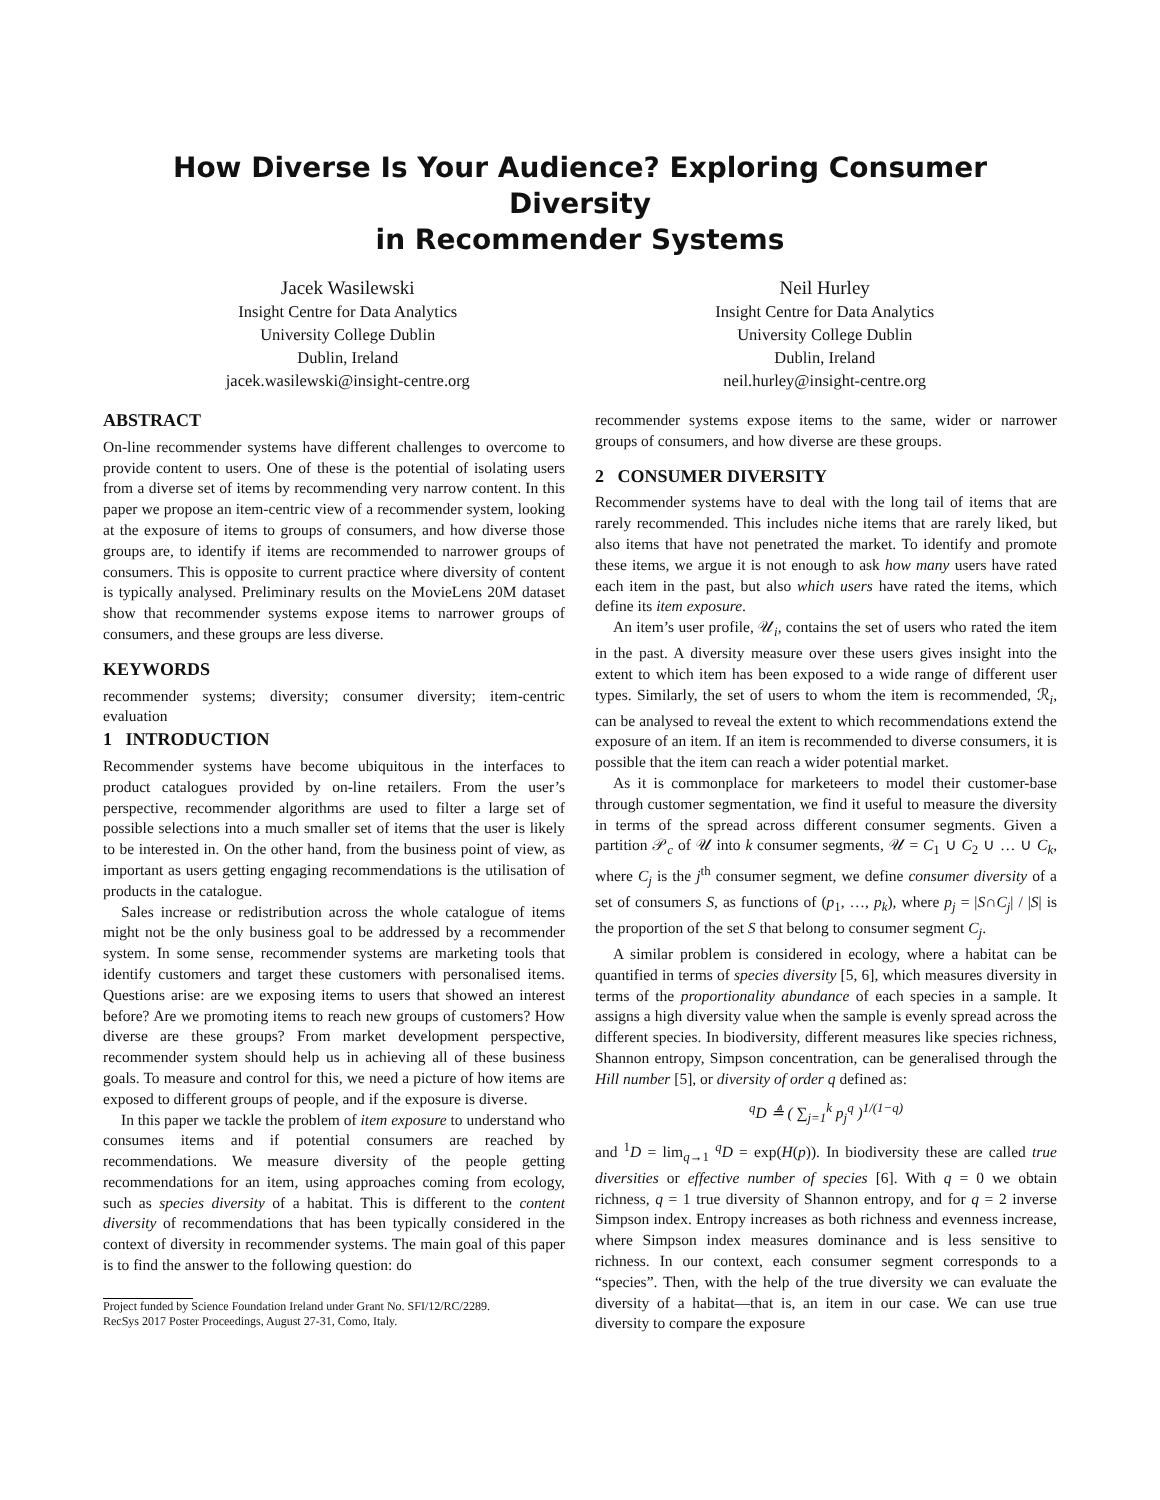How Diverse Is Your Audience? Exploring Consumer Diversity
in Recommender Systems
Jacek Wasilewski
Insight Centre for Data Analytics
University College Dublin
Dublin, Ireland
jacek.wasilewski@insight-centre.org
Neil Hurley
Insight Centre for Data Analytics
University College Dublin
Dublin, Ireland
neil.hurley@insight-centre.org
ABSTRACT
On-line recommender systems have different challenges to overcome to provide content to users. One of these is the potential of isolating users from a diverse set of items by recommending very narrow content. In this paper we propose an item-centric view of a recommender system, looking at the exposure of items to groups of consumers, and how diverse those groups are, to identify if items are recommended to narrower groups of consumers. This is opposite to current practice where diversity of content is typically analysed. Preliminary results on the MovieLens 20M dataset show that recommender systems expose items to narrower groups of consumers, and these groups are less diverse.
KEYWORDS
recommender systems; diversity; consumer diversity; item-centric evaluation
1 INTRODUCTION
Recommender systems have become ubiquitous in the interfaces to product catalogues provided by on-line retailers. From the user’s perspective, recommender algorithms are used to filter a large set of possible selections into a much smaller set of items that the user is likely to be interested in. On the other hand, from the business point of view, as important as users getting engaging recommendations is the utilisation of products in the catalogue.
Sales increase or redistribution across the whole catalogue of items might not be the only business goal to be addressed by a recommender system. In some sense, recommender systems are marketing tools that identify customers and target these customers with personalised items. Questions arise: are we exposing items to users that showed an interest before? Are we promoting items to reach new groups of customers? How diverse are these groups? From market development perspective, recommender system should help us in achieving all of these business goals. To measure and control for this, we need a picture of how items are exposed to different groups of people, and if the exposure is diverse.
In this paper we tackle the problem of item exposure to understand who consumes items and if potential consumers are reached by recommendations. We measure diversity of the people getting recommendations for an item, using approaches coming from ecology, such as species diversity of a habitat. This is different to the content diversity of recommendations that has been typically considered in the context of diversity in recommender systems. The main goal of this paper is to find the answer to the following question: do
Project funded by Science Foundation Ireland under Grant No. SFI/12/RC/2289.
RecSys 2017 Poster Proceedings, August 27-31, Como, Italy.
recommender systems expose items to the same, wider or narrower groups of consumers, and how diverse are these groups.
2 CONSUMER DIVERSITY
Recommender systems have to deal with the long tail of items that are rarely recommended. This includes niche items that are rarely liked, but also items that have not penetrated the market. To identify and promote these items, we argue it is not enough to ask how many users have rated each item in the past, but also which users have rated the items, which define its item exposure.
An item’s user profile, 𝒰<sub>i</sub>, contains the set of users who rated the item in the past. A diversity measure over these users gives insight into the extent to which item has been exposed to a wide range of different user types. Similarly, the set of users to whom the item is recommended, ℛ<sub>i</sub>, can be analysed to reveal the extent to which recommendations extend the exposure of an item. If an item is recommended to diverse consumers, it is possible that the item can reach a wider potential market.
As it is commonplace for marketeers to model their customer-base through customer segmentation, we find it useful to measure the diversity in terms of the spread across different consumer segments. Given a partition 𝒫<sub>c</sub> of 𝒰 into k consumer segments, 𝒰 = C<sub>1</sub> ∪ C<sub>2</sub> ∪ … ∪ C<sub>k</sub>, where C<sub>j</sub> is the j<sup>th</sup> consumer segment, we define consumer diversity of a set of consumers S, as functions of (p<sub>1</sub>, …, p<sub>k</sub>), where p<sub>j</sub> = |S∩C<sub>j</sub>| / |S| is the proportion of the set S that belong to consumer segment C<sub>j</sub>.
A similar problem is considered in ecology, where a habitat can be quantified in terms of species diversity [5, 6], which measures diversity in terms of the proportionality abundance of each species in a sample. It assigns a high diversity value when the sample is evenly spread across the different species. In biodiversity, different measures like species richness, Shannon entropy, Simpson concentration, can be generalised through the Hill number [5], or diversity of order q defined as:
<sup>q</sup> D ≜ ( ∑<sub>j=1</sub><sup>k</sup> p<sub>j</sub><sup>q</sup> )<sup>1/(1−q)</sup>
and <sup>1</sup>D = lim<sub>q→1</sub> <sup>q</sup>D = exp(H(p)). In biodiversity these are called true diversities or effective number of species [6]. With q = 0 we obtain richness, q = 1 true diversity of Shannon entropy, and for q = 2 inverse Simpson index. Entropy increases as both richness and evenness increase, where Simpson index measures dominance and is less sensitive to richness. In our context, each consumer segment corresponds to a “species”. Then, with the help of the true diversity we can evaluate the diversity of a habitat—that is, an item in our case. We can use true diversity to compare the exposure